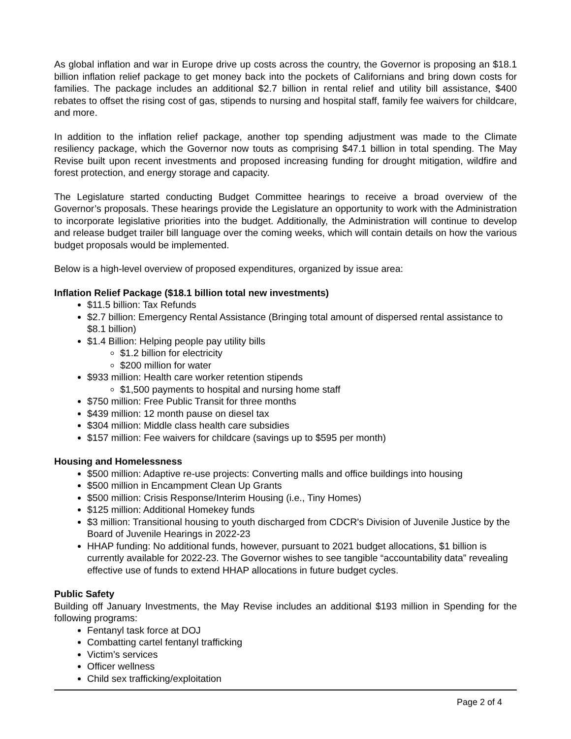As global inflation and war in Europe drive up costs across the country, the Governor is proposing an $18.1 billion inflation relief package to get money back into the pockets of Californians and bring down costs for families. The package includes an additional $2.7 billion in rental relief and utility bill assistance, $400 rebates to offset the rising cost of gas, stipends to nursing and hospital staff, family fee waivers for childcare, and more.
In addition to the inflation relief package, another top spending adjustment was made to the Climate resiliency package, which the Governor now touts as comprising $47.1 billion in total spending. The May Revise built upon recent investments and proposed increasing funding for drought mitigation, wildfire and forest protection, and energy storage and capacity.
The Legislature started conducting Budget Committee hearings to receive a broad overview of the Governor’s proposals. These hearings provide the Legislature an opportunity to work with the Administration to incorporate legislative priorities into the budget. Additionally, the Administration will continue to develop and release budget trailer bill language over the coming weeks, which will contain details on how the various budget proposals would be implemented.
Below is a high-level overview of proposed expenditures, organized by issue area:
Inflation Relief Package ($18.1 billion total new investments)
$11.5 billion: Tax Refunds
$2.7 billion: Emergency Rental Assistance (Bringing total amount of dispersed rental assistance to $8.1 billion)
$1.4 Billion: Helping people pay utility bills
$1.2 billion for electricity
$200 million for water
$933 million: Health care worker retention stipends
$1,500 payments to hospital and nursing home staff
$750 million: Free Public Transit for three months
$439 million: 12 month pause on diesel tax
$304 million: Middle class health care subsidies
$157 million: Fee waivers for childcare (savings up to $595 per month)
Housing and Homelessness
$500 million: Adaptive re-use projects: Converting malls and office buildings into housing
$500 million in Encampment Clean Up Grants
$500 million: Crisis Response/Interim Housing (i.e., Tiny Homes)
$125 million: Additional Homekey funds
$3 million: Transitional housing to youth discharged from CDCR's Division of Juvenile Justice by the Board of Juvenile Hearings in 2022-23
HHAP funding: No additional funds, however, pursuant to 2021 budget allocations, $1 billion is currently available for 2022-23. The Governor wishes to see tangible “accountability data” revealing effective use of funds to extend HHAP allocations in future budget cycles.
Public Safety
Building off January Investments, the May Revise includes an additional $193 million in Spending for the following programs:
Fentanyl task force at DOJ
Combatting cartel fentanyl trafficking
Victim’s services
Officer wellness
Child sex trafficking/exploitation
Page 2 of 4